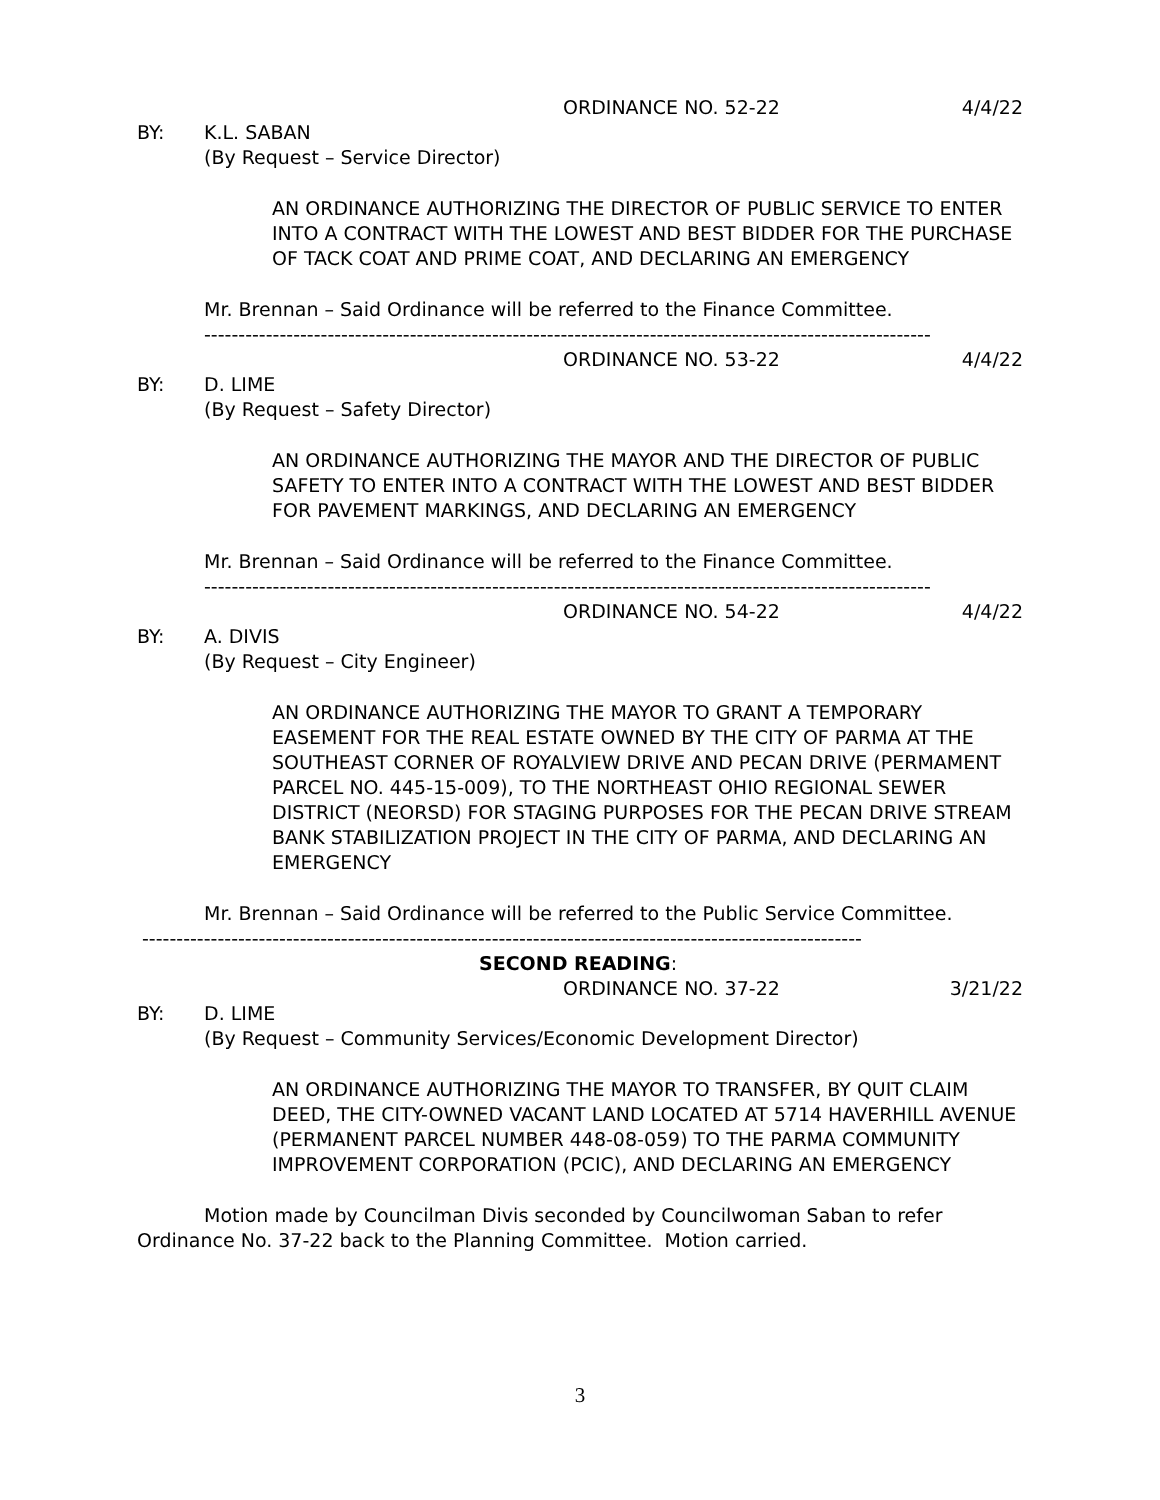ORDINANCE NO. 52-22 4/4/22
BY: K.L. SABAN
(By Request – Service Director)
AN ORDINANCE AUTHORIZING THE DIRECTOR OF PUBLIC SERVICE TO ENTER INTO A CONTRACT WITH THE LOWEST AND BEST BIDDER FOR THE PURCHASE OF TACK COAT AND PRIME COAT, AND DECLARING AN EMERGENCY
Mr. Brennan – Said Ordinance will be referred to the Finance Committee.
----------------------------------------------------------------------------------------------------------
ORDINANCE NO. 53-22 4/4/22
BY: D. LIME
(By Request – Safety Director)
AN ORDINANCE AUTHORIZING THE MAYOR AND THE DIRECTOR OF PUBLIC SAFETY TO ENTER INTO A CONTRACT WITH THE LOWEST AND BEST BIDDER FOR PAVEMENT MARKINGS, AND DECLARING AN EMERGENCY
Mr. Brennan – Said Ordinance will be referred to the Finance Committee.
----------------------------------------------------------------------------------------------------------
ORDINANCE NO. 54-22 4/4/22
BY: A. DIVIS
(By Request – City Engineer)
AN ORDINANCE AUTHORIZING THE MAYOR TO GRANT A TEMPORARY EASEMENT FOR THE REAL ESTATE OWNED BY THE CITY OF PARMA AT THE SOUTHEAST CORNER OF ROYALVIEW DRIVE AND PECAN DRIVE (PERMAMENT PARCEL NO. 445-15-009), TO THE NORTHEAST OHIO REGIONAL SEWER DISTRICT (NEORSD) FOR STAGING PURPOSES FOR THE PECAN DRIVE STREAM BANK STABILIZATION PROJECT IN THE CITY OF PARMA, AND DECLARING AN EMERGENCY
Mr. Brennan – Said Ordinance will be referred to the Public Service Committee.
---------------------------------------------------------------------------------------------------------
SECOND READING:
ORDINANCE NO. 37-22 3/21/22
BY: D. LIME
(By Request – Community Services/Economic Development Director)
AN ORDINANCE AUTHORIZING THE MAYOR TO TRANSFER, BY QUIT CLAIM DEED, THE CITY-OWNED VACANT LAND LOCATED AT 5714 HAVERHILL AVENUE (PERMANENT PARCEL NUMBER 448-08-059) TO THE PARMA COMMUNITY IMPROVEMENT CORPORATION (PCIC), AND DECLARING AN EMERGENCY
Motion made by Councilman Divis seconded by Councilwoman Saban to refer Ordinance No. 37-22 back to the Planning Committee. Motion carried.
3